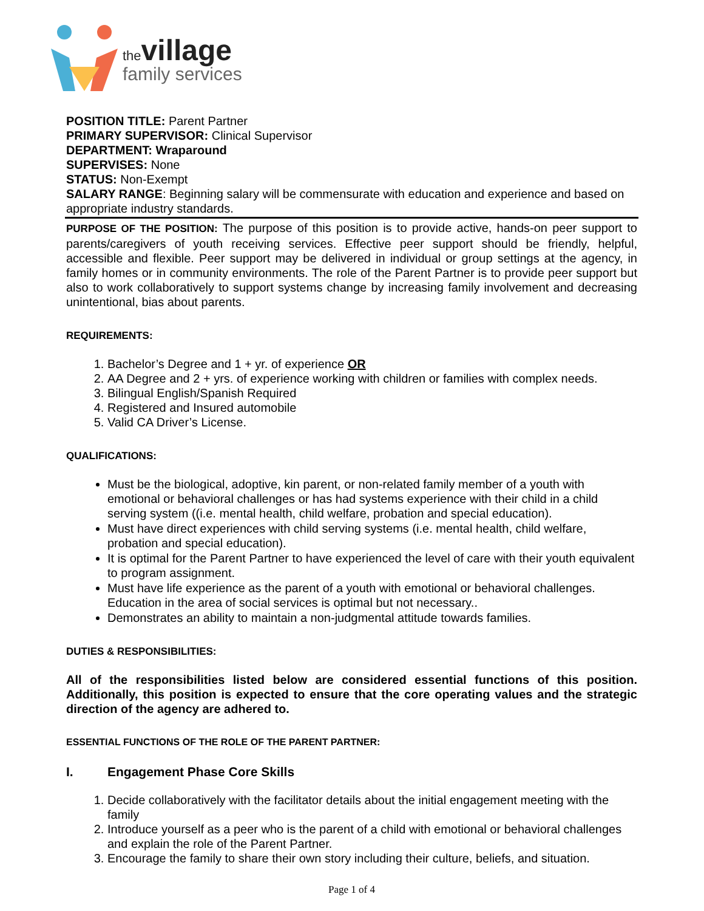thevillage
family services
POSITION TITLE: Parent Partner
PRIMARY SUPERVISOR: Clinical Supervisor
DEPARTMENT: Wraparound
SUPERVISES: None
STATUS: Non-Exempt
SALARY RANGE: Beginning salary will be commensurate with education and experience and based on appropriate industry standards.
PURPOSE OF THE POSITION: The purpose of this position is to provide active, hands-on peer support to parents/caregivers of youth receiving services. Effective peer support should be friendly, helpful, accessible and flexible. Peer support may be delivered in individual or group settings at the agency, in family homes or in community environments. The role of the Parent Partner is to provide peer support but also to work collaboratively to support systems change by increasing family involvement and decreasing unintentional, bias about parents.
REQUIREMENTS:
1. Bachelor’s Degree and 1 + yr. of experience OR
2. AA Degree and 2 + yrs. of experience working with children or families with complex needs.
3. Bilingual English/Spanish Required
4. Registered and Insured automobile
5. Valid CA Driver’s License.
QUALIFICATIONS:
Must be the biological, adoptive, kin parent, or non-related family member of a youth with emotional or behavioral challenges or has had systems experience with their child in a child serving system ((i.e. mental health, child welfare, probation and special education).
Must have direct experiences with child serving systems (i.e. mental health, child welfare, probation and special education).
It is optimal for the Parent Partner to have experienced the level of care with their youth equivalent to program assignment.
Must have life experience as the parent of a youth with emotional or behavioral challenges. Education in the area of social services is optimal but not necessary..
Demonstrates an ability to maintain a non-judgmental attitude towards families.
DUTIES & RESPONSIBILITIES:
All of the responsibilities listed below are considered essential functions of this position. Additionally, this position is expected to ensure that the core operating values and the strategic direction of the agency are adhered to.
ESSENTIAL FUNCTIONS OF THE ROLE OF THE PARENT PARTNER:
I. Engagement Phase Core Skills
1. Decide collaboratively with the facilitator details about the initial engagement meeting with the family
2. Introduce yourself as a peer who is the parent of a child with emotional or behavioral challenges and explain the role of the Parent Partner.
3. Encourage the family to share their own story including their culture, beliefs, and situation.
Page 1 of 4